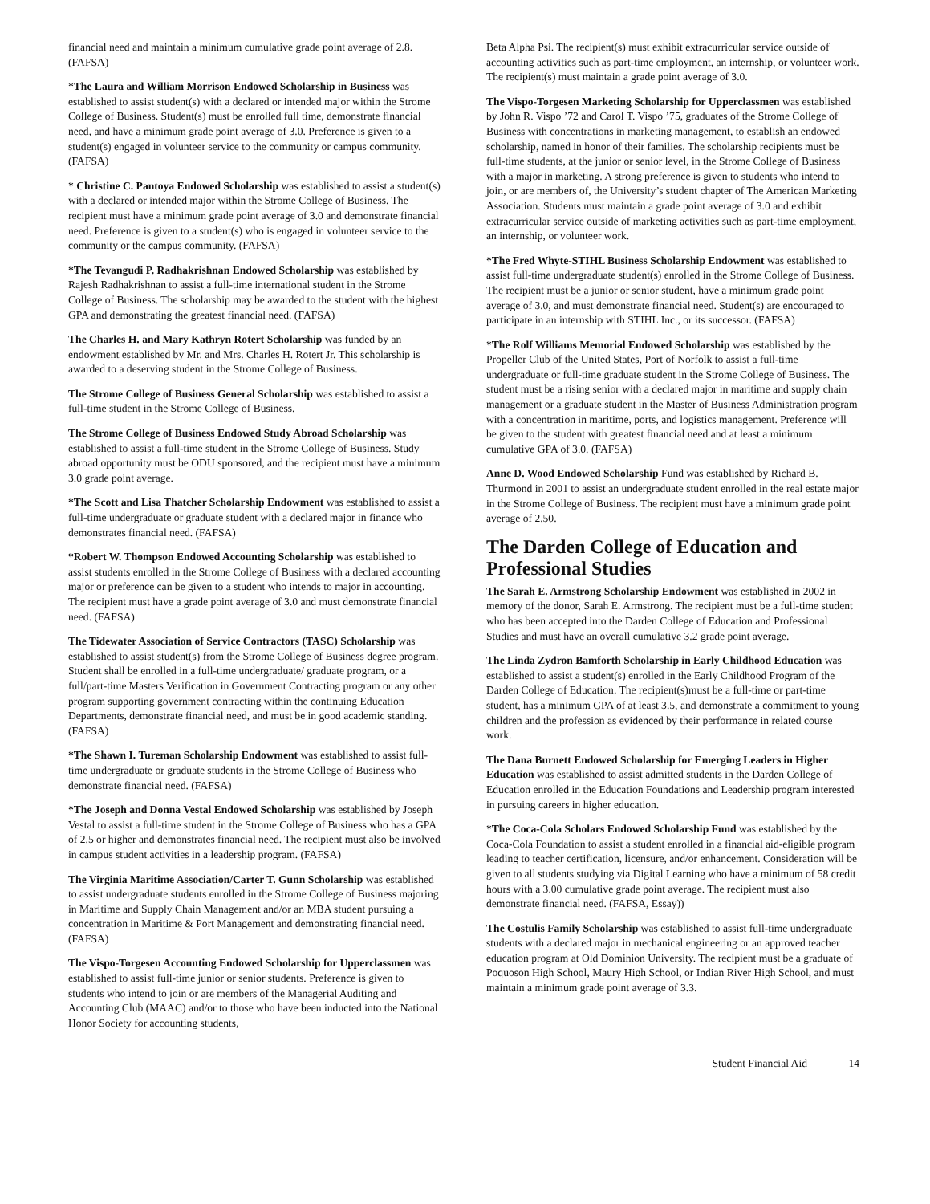financial need and maintain a minimum cumulative grade point average of 2.8. (FAFSA)
*The Laura and William Morrison Endowed Scholarship in Business was established to assist student(s) with a declared or intended major within the Strome College of Business. Student(s) must be enrolled full time, demonstrate financial need, and have a minimum grade point average of 3.0. Preference is given to a student(s) engaged in volunteer service to the community or campus community. (FAFSA)
* Christine C. Pantoya Endowed Scholarship was established to assist a student(s) with a declared or intended major within the Strome College of Business. The recipient must have a minimum grade point average of 3.0 and demonstrate financial need. Preference is given to a student(s) who is engaged in volunteer service to the community or the campus community. (FAFSA)
*The Tevangudi P. Radhakrishnan Endowed Scholarship was established by Rajesh Radhakrishnan to assist a full-time international student in the Strome College of Business. The scholarship may be awarded to the student with the highest GPA and demonstrating the greatest financial need. (FAFSA)
The Charles H. and Mary Kathryn Rotert Scholarship was funded by an endowment established by Mr. and Mrs. Charles H. Rotert Jr. This scholarship is awarded to a deserving student in the Strome College of Business.
The Strome College of Business General Scholarship was established to assist a full-time student in the Strome College of Business.
The Strome College of Business Endowed Study Abroad Scholarship was established to assist a full-time student in the Strome College of Business. Study abroad opportunity must be ODU sponsored, and the recipient must have a minimum 3.0 grade point average.
*The Scott and Lisa Thatcher Scholarship Endowment was established to assist a full-time undergraduate or graduate student with a declared major in finance who demonstrates financial need. (FAFSA)
*Robert W. Thompson Endowed Accounting Scholarship was established to assist students enrolled in the Strome College of Business with a declared accounting major or preference can be given to a student who intends to major in accounting. The recipient must have a grade point average of 3.0 and must demonstrate financial need. (FAFSA)
The Tidewater Association of Service Contractors (TASC) Scholarship was established to assist student(s) from the Strome College of Business degree program. Student shall be enrolled in a full-time undergraduate/ graduate program, or a full/part-time Masters Verification in Government Contracting program or any other program supporting government contracting within the continuing Education Departments, demonstrate financial need, and must be in good academic standing. (FAFSA)
*The Shawn I. Tureman Scholarship Endowment was established to assist full-time undergraduate or graduate students in the Strome College of Business who demonstrate financial need. (FAFSA)
*The Joseph and Donna Vestal Endowed Scholarship was established by Joseph Vestal to assist a full-time student in the Strome College of Business who has a GPA of 2.5 or higher and demonstrates financial need. The recipient must also be involved in campus student activities in a leadership program. (FAFSA)
The Virginia Maritime Association/Carter T. Gunn Scholarship was established to assist undergraduate students enrolled in the Strome College of Business majoring in Maritime and Supply Chain Management and/or an MBA student pursuing a concentration in Maritime & Port Management and demonstrating financial need. (FAFSA)
The Vispo-Torgesen Accounting Endowed Scholarship for Upperclassmen was established to assist full-time junior or senior students. Preference is given to students who intend to join or are members of the Managerial Auditing and Accounting Club (MAAC) and/or to those who have been inducted into the National Honor Society for accounting students,
Beta Alpha Psi. The recipient(s) must exhibit extracurricular service outside of accounting activities such as part-time employment, an internship, or volunteer work. The recipient(s) must maintain a grade point average of 3.0.
The Vispo-Torgesen Marketing Scholarship for Upperclassmen was established by John R. Vispo ’72 and Carol T. Vispo ’75, graduates of the Strome College of Business with concentrations in marketing management, to establish an endowed scholarship, named in honor of their families. The scholarship recipients must be full-time students, at the junior or senior level, in the Strome College of Business with a major in marketing. A strong preference is given to students who intend to join, or are members of, the University’s student chapter of The American Marketing Association. Students must maintain a grade point average of 3.0 and exhibit extracurricular service outside of marketing activities such as part-time employment, an internship, or volunteer work.
*The Fred Whyte-STIHL Business Scholarship Endowment was established to assist full-time undergraduate student(s) enrolled in the Strome College of Business. The recipient must be a junior or senior student, have a minimum grade point average of 3.0, and must demonstrate financial need. Student(s) are encouraged to participate in an internship with STIHL Inc., or its successor. (FAFSA)
*The Rolf Williams Memorial Endowed Scholarship was established by the Propeller Club of the United States, Port of Norfolk to assist a full-time undergraduate or full-time graduate student in the Strome College of Business. The student must be a rising senior with a declared major in maritime and supply chain management or a graduate student in the Master of Business Administration program with a concentration in maritime, ports, and logistics management. Preference will be given to the student with greatest financial need and at least a minimum cumulative GPA of 3.0. (FAFSA)
Anne D. Wood Endowed Scholarship Fund was established by Richard B. Thurmond in 2001 to assist an undergraduate student enrolled in the real estate major in the Strome College of Business. The recipient must have a minimum grade point average of 2.50.
The Darden College of Education and Professional Studies
The Sarah E. Armstrong Scholarship Endowment was established in 2002 in memory of the donor, Sarah E. Armstrong. The recipient must be a full-time student who has been accepted into the Darden College of Education and Professional Studies and must have an overall cumulative 3.2 grade point average.
The Linda Zydron Bamforth Scholarship in Early Childhood Education was established to assist a student(s) enrolled in the Early Childhood Program of the Darden College of Education. The recipient(s)must be a full-time or part-time student, has a minimum GPA of at least 3.5, and demonstrate a commitment to young children and the profession as evidenced by their performance in related course work.
The Dana Burnett Endowed Scholarship for Emerging Leaders in Higher Education was established to assist admitted students in the Darden College of Education enrolled in the Education Foundations and Leadership program interested in pursuing careers in higher education.
*The Coca-Cola Scholars Endowed Scholarship Fund was established by the Coca-Cola Foundation to assist a student enrolled in a financial aid-eligible program leading to teacher certification, licensure, and/or enhancement. Consideration will be given to all students studying via Digital Learning who have a minimum of 58 credit hours with a 3.00 cumulative grade point average. The recipient must also demonstrate financial need. (FAFSA, Essay))
The Costulis Family Scholarship was established to assist full-time undergraduate students with a declared major in mechanical engineering or an approved teacher education program at Old Dominion University. The recipient must be a graduate of Poquoson High School, Maury High School, or Indian River High School, and must maintain a minimum grade point average of 3.3.
Student Financial Aid 14